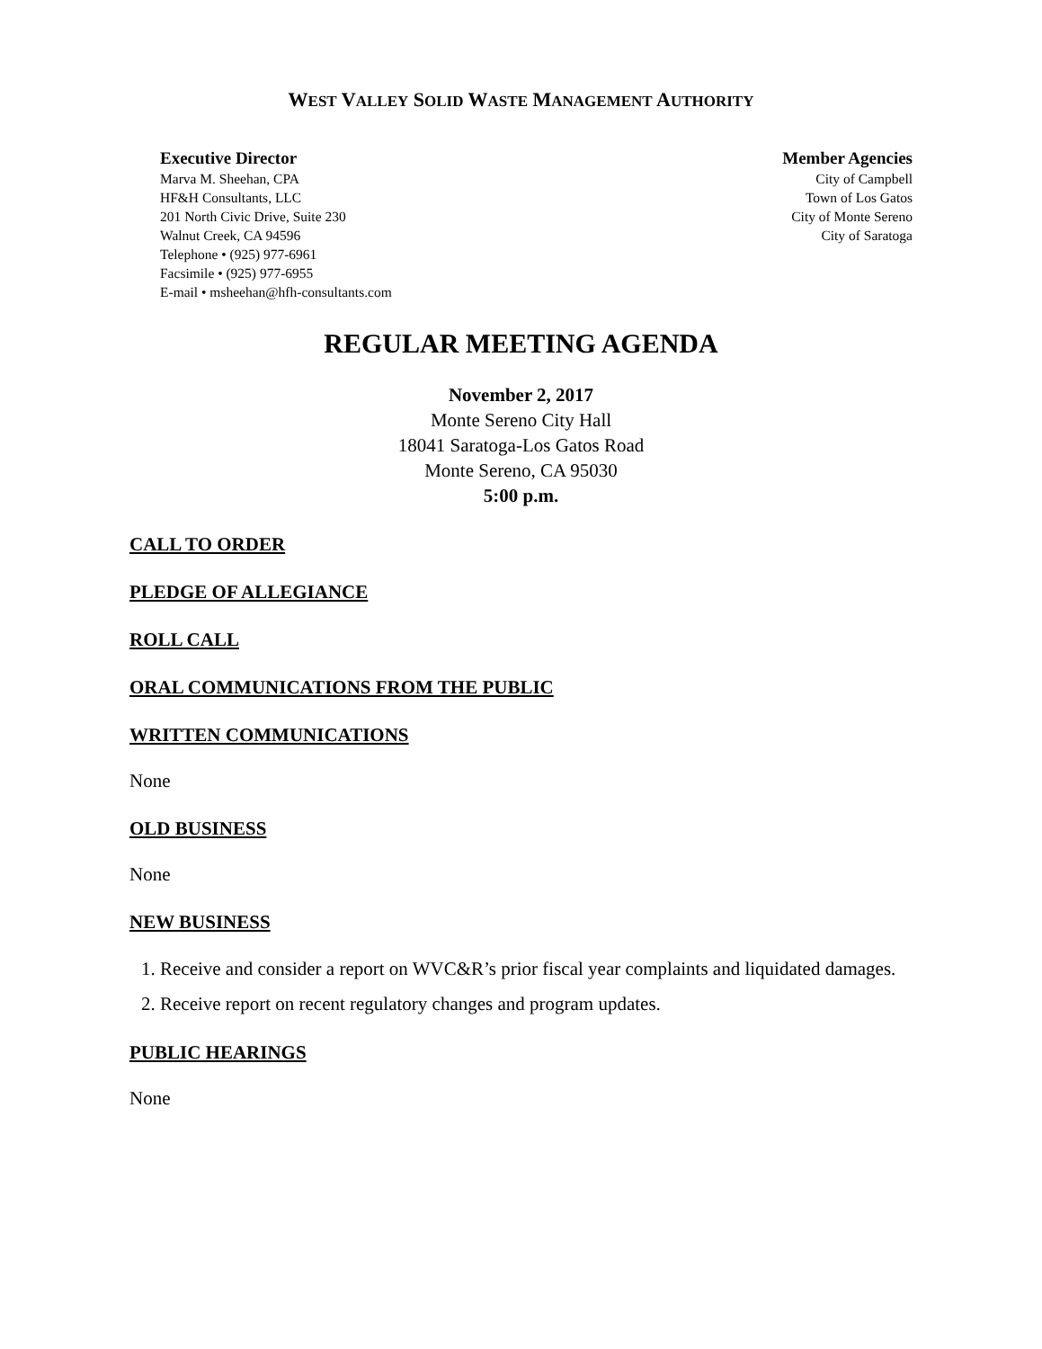WEST VALLEY SOLID WASTE MANAGEMENT AUTHORITY
Executive Director
Marva M. Sheehan, CPA
HF&H Consultants, LLC
201 North Civic Drive, Suite 230
Walnut Creek, CA 94596
Telephone • (925) 977-6961
Facsimile • (925) 977-6955
E-mail • msheehan@hfh-consultants.com
Member Agencies
City of Campbell
Town of Los Gatos
City of Monte Sereno
City of Saratoga
REGULAR MEETING AGENDA
November 2, 2017
Monte Sereno City Hall
18041 Saratoga-Los Gatos Road
Monte Sereno, CA 95030
5:00 p.m.
CALL TO ORDER
PLEDGE OF ALLEGIANCE
ROLL CALL
ORAL COMMUNICATIONS FROM THE PUBLIC
WRITTEN COMMUNICATIONS
None
OLD BUSINESS
None
NEW BUSINESS
1. Receive and consider a report on WVC&R’s prior fiscal year complaints and liquidated damages.
2. Receive report on recent regulatory changes and program updates.
PUBLIC HEARINGS
None